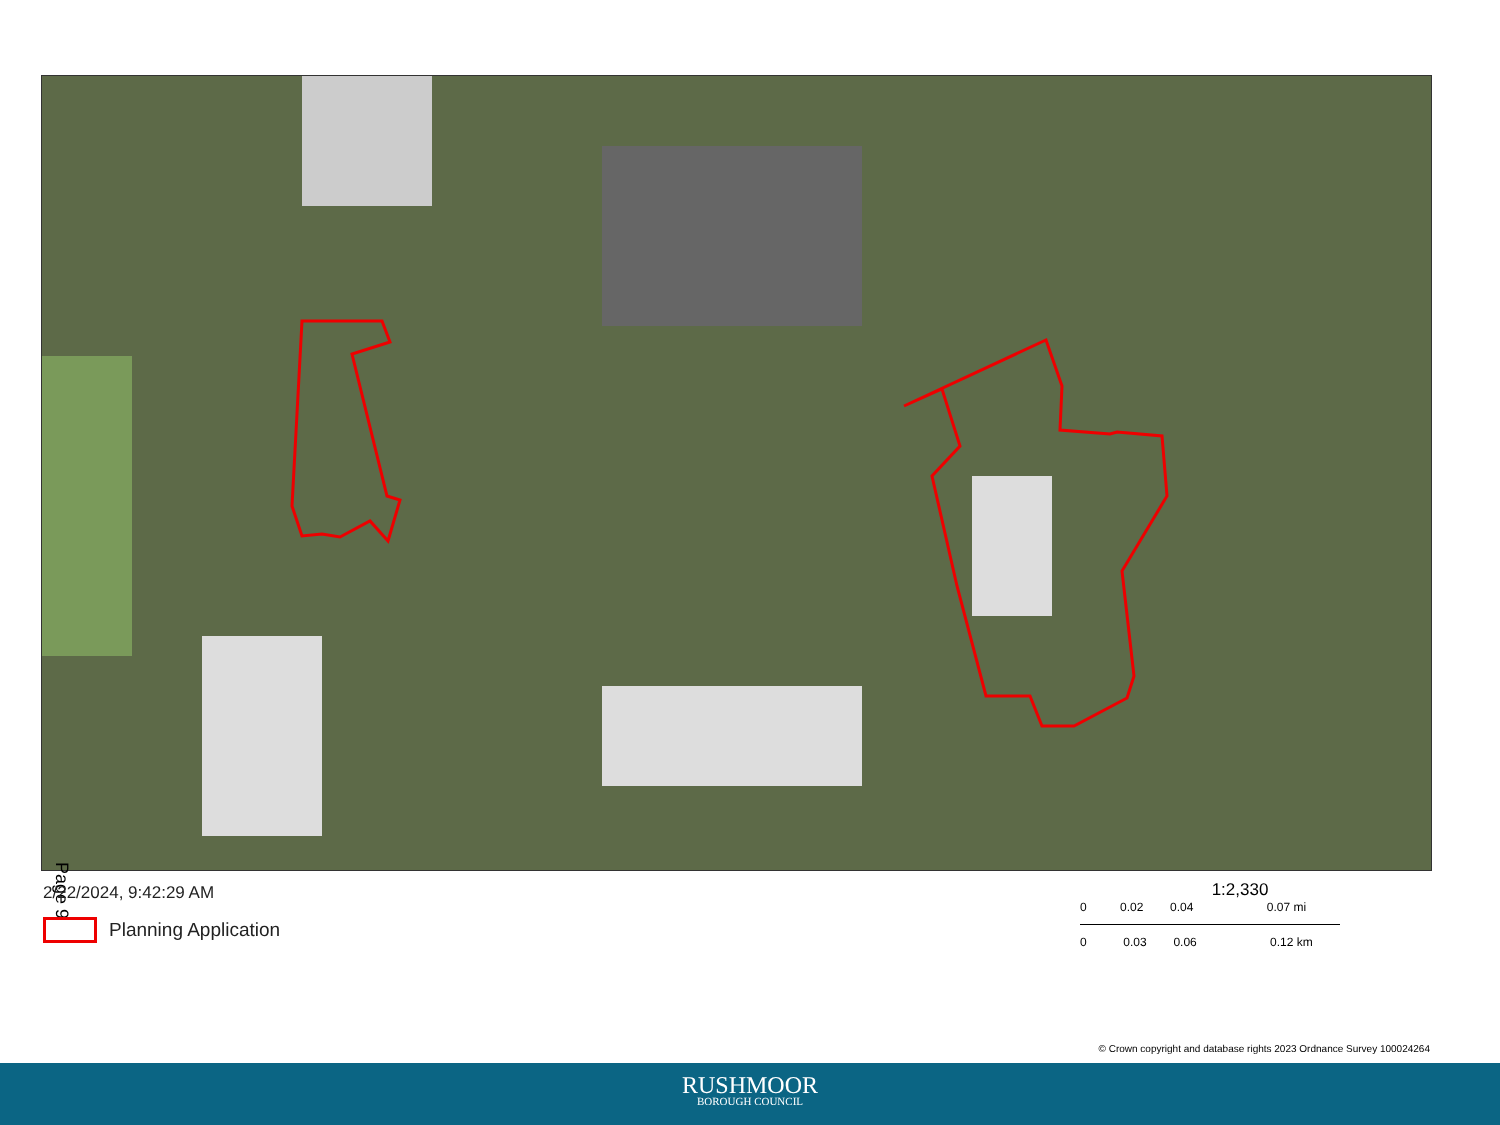Page 9
2/22/2024, 9:42:29 AM
Planning Application
1:2,330
0 0.02 0.04 0.07 mi
0 0.03 0.06 0.12 km
© Crown copyright and database rights 2023 Ordnance Survey 100024264
RUSHMOOR
BOROUGH COUNCIL